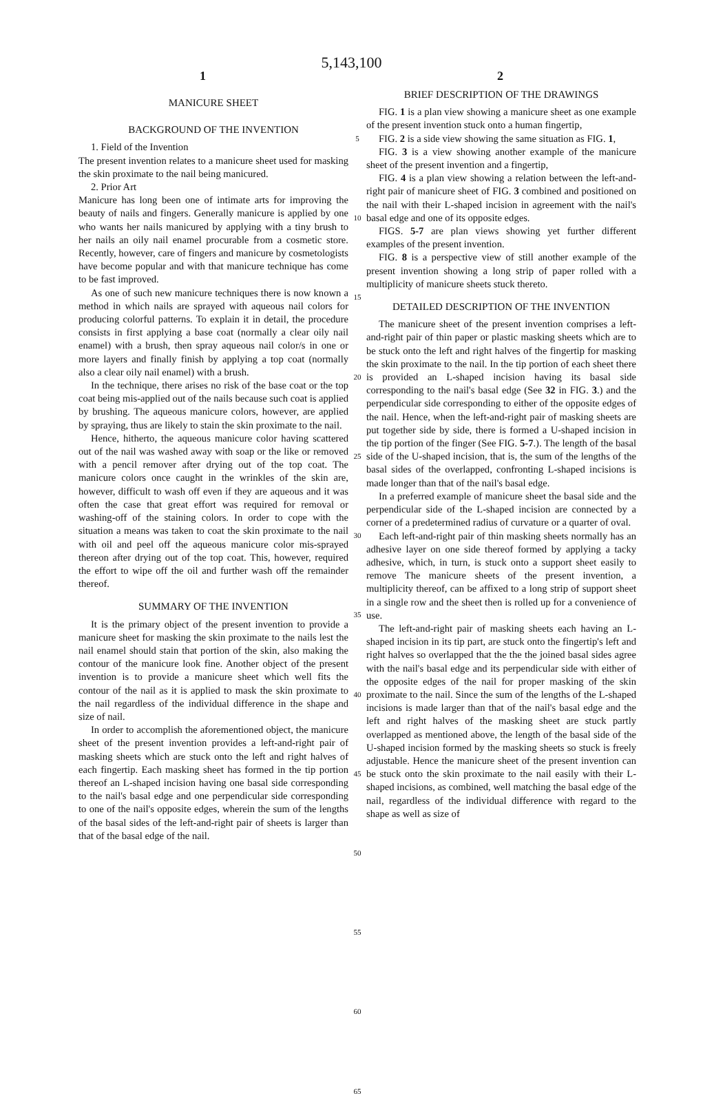5,143,100
1 2
MANICURE SHEET
BACKGROUND OF THE INVENTION
1. Field of the Invention
The present invention relates to a manicure sheet used for masking the skin proximate to the nail being manicured.
2. Prior Art
Manicure has long been one of intimate arts for improving the beauty of nails and fingers. Generally manicure is applied by one who wants her nails manicured by applying with a tiny brush to her nails an oily nail enamel procurable from a cosmetic store. Recently, however, care of fingers and manicure by cosmetologists have become popular and with that manicure technique has come to be fast improved.
As one of such new manicure techniques there is now known a method in which nails are sprayed with aqueous nail colors for producing colorful patterns. To explain it in detail, the procedure consists in first applying a base coat (normally a clear oily nail enamel) with a brush, then spray aqueous nail color/s in one or more layers and finally finish by applying a top coat (normally also a clear oily nail enamel) with a brush.
In the technique, there arises no risk of the base coat or the top coat being mis-applied out of the nails because such coat is applied by brushing. The aqueous manicure colors, however, are applied by spraying, thus are likely to stain the skin proximate to the nail.
Hence, hitherto, the aqueous manicure color having scattered out of the nail was washed away with soap or the like or removed with a pencil remover after drying out of the top coat. The manicure colors once caught in the wrinkles of the skin are, however, difficult to wash off even if they are aqueous and it was often the case that great effort was required for removal or washing-off of the staining colors. In order to cope with the situation a means was taken to coat the skin proximate to the nail with oil and peel off the aqueous manicure color mis-sprayed thereon after drying out of the top coat. This, however, required the effort to wipe off the oil and further wash off the remainder thereof.
SUMMARY OF THE INVENTION
It is the primary object of the present invention to provide a manicure sheet for masking the skin proximate to the nails lest the nail enamel should stain that portion of the skin, also making the contour of the manicure look fine. Another object of the present invention is to provide a manicure sheet which well fits the contour of the nail as it is applied to mask the skin proximate to the nail regardless of the individual difference in the shape and size of nail.
In order to accomplish the aforementioned object, the manicure sheet of the present invention provides a left-and-right pair of masking sheets which are stuck onto the left and right halves of each fingertip. Each masking sheet has formed in the tip portion thereof an L-shaped incision having one basal side corresponding to the nail's basal edge and one perpendicular side corresponding to one of the nail's opposite edges, wherein the sum of the lengths of the basal sides of the left-and-right pair of sheets is larger than that of the basal edge of the nail.
5
10
15
20
25
30
35
40
45
50
55
60
65
BRIEF DESCRIPTION OF THE DRAWINGS
FIG. 1 is a plan view showing a manicure sheet as one example of the present invention stuck onto a human fingertip,
FIG. 2 is a side view showing the same situation as FIG. 1,
FIG. 3 is a view showing another example of the manicure sheet of the present invention and a fingertip,
FIG. 4 is a plan view showing a relation between the left-and-right pair of manicure sheet of FIG. 3 combined and positioned on the nail with their L-shaped incision in agreement with the nail's basal edge and one of its opposite edges.
FIGS. 5-7 are plan views showing yet further different examples of the present invention.
FIG. 8 is a perspective view of still another example of the present invention showing a long strip of paper rolled with a multiplicity of manicure sheets stuck thereto.
DETAILED DESCRIPTION OF THE INVENTION
The manicure sheet of the present invention comprises a left-and-right pair of thin paper or plastic masking sheets which are to be stuck onto the left and right halves of the fingertip for masking the skin proximate to the nail. In the tip portion of each sheet there is provided an L-shaped incision having its basal side corresponding to the nail's basal edge (See 32 in FIG. 3.) and the perpendicular side corresponding to either of the opposite edges of the nail. Hence, when the left-and-right pair of masking sheets are put together side by side, there is formed a U-shaped incision in the tip portion of the finger (See FIG. 5-7.). The length of the basal side of the U-shaped incision, that is, the sum of the lengths of the basal sides of the overlapped, confronting L-shaped incisions is made longer than that of the nail's basal edge.
In a preferred example of manicure sheet the basal side and the perpendicular side of the L-shaped incision are connected by a corner of a predetermined radius of curvature or a quarter of oval.
Each left-and-right pair of thin masking sheets normally has an adhesive layer on one side thereof formed by applying a tacky adhesive, which, in turn, is stuck onto a support sheet easily to remove The manicure sheets of the present invention, a multiplicity thereof, can be affixed to a long strip of support sheet in a single row and the sheet then is rolled up for a convenience of use.
The left-and-right pair of masking sheets each having an L-shaped incision in its tip part, are stuck onto the fingertip's left and right halves so overlapped that the the the joined basal sides agree with the nail's basal edge and its perpendicular side with either of the opposite edges of the nail for proper masking of the skin proximate to the nail. Since the sum of the lengths of the L-shaped incisions is made larger than that of the nail's basal edge and the left and right halves of the masking sheet are stuck partly overlapped as mentioned above, the length of the basal side of the U-shaped incision formed by the masking sheets so stuck is freely adjustable. Hence the manicure sheet of the present invention can be stuck onto the skin proximate to the nail easily with their L-shaped incisions, as combined, well matching the basal edge of the nail, regardless of the individual difference with regard to the shape as well as size of